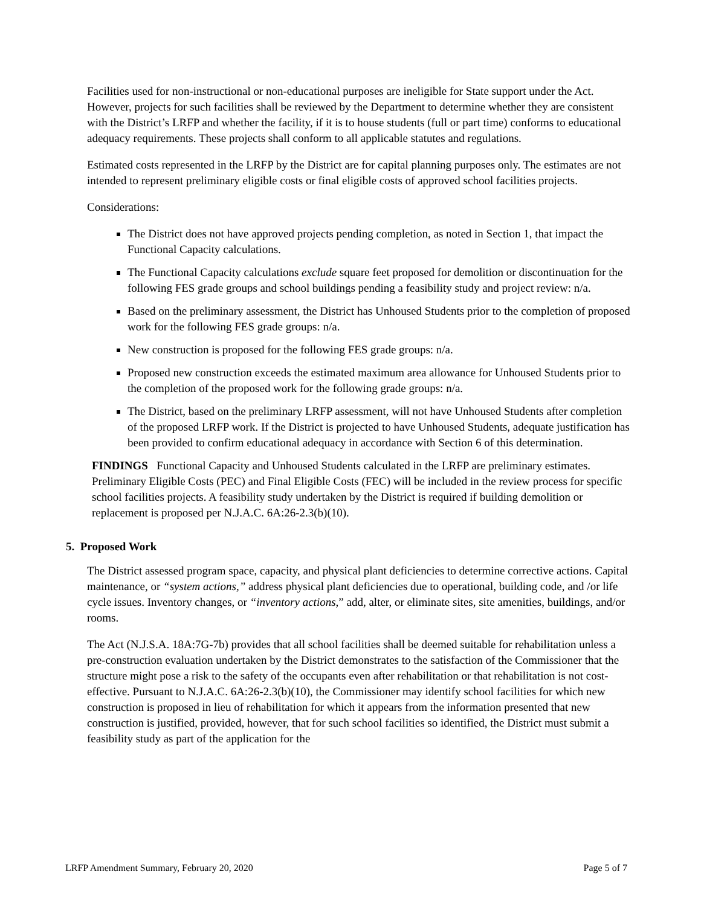Facilities used for non-instructional or non-educational purposes are ineligible for State support under the Act. However, projects for such facilities shall be reviewed by the Department to determine whether they are consistent with the District’s LRFP and whether the facility, if it is to house students (full or part time) conforms to educational adequacy requirements. These projects shall conform to all applicable statutes and regulations.
Estimated costs represented in the LRFP by the District are for capital planning purposes only. The estimates are not intended to represent preliminary eligible costs or final eligible costs of approved school facilities projects.
Considerations:
The District does not have approved projects pending completion, as noted in Section 1, that impact the Functional Capacity calculations.
The Functional Capacity calculations exclude square feet proposed for demolition or discontinuation for the following FES grade groups and school buildings pending a feasibility study and project review: n/a.
Based on the preliminary assessment, the District has Unhoused Students prior to the completion of proposed work for the following FES grade groups: n/a.
New construction is proposed for the following FES grade groups: n/a.
Proposed new construction exceeds the estimated maximum area allowance for Unhoused Students prior to the completion of the proposed work for the following grade groups: n/a.
The District, based on the preliminary LRFP assessment, will not have Unhoused Students after completion of the proposed LRFP work. If the District is projected to have Unhoused Students, adequate justification has been provided to confirm educational adequacy in accordance with Section 6 of this determination.
FINDINGS Functional Capacity and Unhoused Students calculated in the LRFP are preliminary estimates. Preliminary Eligible Costs (PEC) and Final Eligible Costs (FEC) will be included in the review process for specific school facilities projects. A feasibility study undertaken by the District is required if building demolition or replacement is proposed per N.J.A.C. 6A:26-2.3(b)(10).
5. Proposed Work
The District assessed program space, capacity, and physical plant deficiencies to determine corrective actions. Capital maintenance, or “system actions,” address physical plant deficiencies due to operational, building code, and /or life cycle issues. Inventory changes, or “inventory actions,” add, alter, or eliminate sites, site amenities, buildings, and/or rooms.
The Act (N.J.S.A. 18A:7G-7b) provides that all school facilities shall be deemed suitable for rehabilitation unless a pre-construction evaluation undertaken by the District demonstrates to the satisfaction of the Commissioner that the structure might pose a risk to the safety of the occupants even after rehabilitation or that rehabilitation is not cost-effective. Pursuant to N.J.A.C. 6A:26-2.3(b)(10), the Commissioner may identify school facilities for which new construction is proposed in lieu of rehabilitation for which it appears from the information presented that new construction is justified, provided, however, that for such school facilities so identified, the District must submit a feasibility study as part of the application for the
LRFP Amendment Summary, February 20, 2020 Page 5 of 7